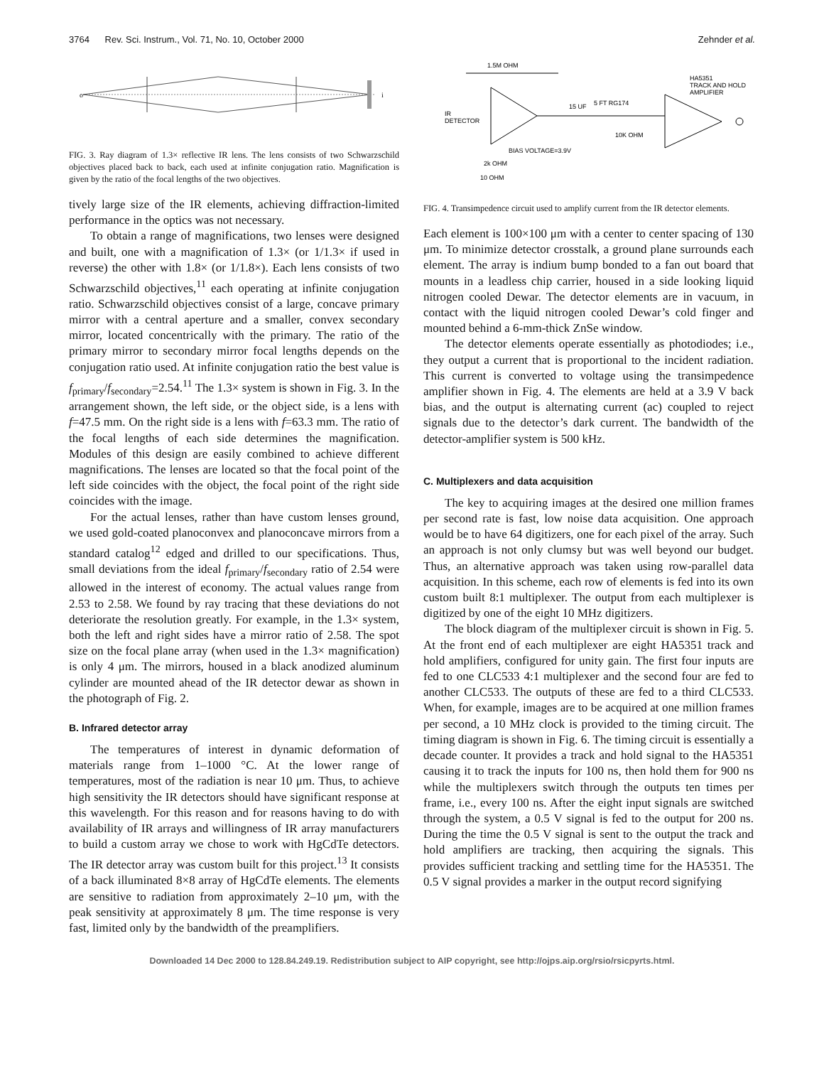3764 Rev. Sci. Instrum., Vol. 71, No. 10, October 2000 Zehnder et al.
o
i
FIG. 3. Ray diagram of 1.3× reflective IR lens. The lens consists of two Schwarzschild objectives placed back to back, each used at infinite conjugation ratio. Magnification is given by the ratio of the focal lengths of the two objectives.
tively large size of the IR elements, achieving diffraction-limited performance in the optics was not necessary.
To obtain a range of magnifications, two lenses were designed and built, one with a magnification of 1.3× (or 1/1.3× if used in reverse) the other with 1.8× (or 1/1.8×). Each lens consists of two Schwarzschild objectives,<sup>11</sup> each operating at infinite conjugation ratio. Schwarzschild objectives consist of a large, concave primary mirror with a central aperture and a smaller, convex secondary mirror, located concentrically with the primary. The ratio of the primary mirror to secondary mirror focal lengths depends on the conjugation ratio used. At infinite conjugation ratio the best value is f<sub>primary</sub>/f<sub>secondary</sub>=2.54.<sup>11</sup> The 1.3× system is shown in Fig. 3. In the arrangement shown, the left side, or the object side, is a lens with f=47.5 mm. On the right side is a lens with f=63.3 mm. The ratio of the focal lengths of each side determines the magnification. Modules of this design are easily combined to achieve different magnifications. The lenses are located so that the focal point of the left side coincides with the object, the focal point of the right side coincides with the image.
For the actual lenses, rather than have custom lenses ground, we used gold-coated planoconvex and planoconcave mirrors from a standard catalog<sup>12</sup> edged and drilled to our specifications. Thus, small deviations from the ideal f<sub>primary</sub>/f<sub>secondary</sub> ratio of 2.54 were allowed in the interest of economy. The actual values range from 2.53 to 2.58. We found by ray tracing that these deviations do not deteriorate the resolution greatly. For example, in the 1.3× system, both the left and right sides have a mirror ratio of 2.58. The spot size on the focal plane array (when used in the 1.3× magnification) is only 4 μm. The mirrors, housed in a black anodized aluminum cylinder are mounted ahead of the IR detector dewar as shown in the photograph of Fig. 2.
B. Infrared detector array
The temperatures of interest in dynamic deformation of materials range from 1–1000 °C. At the lower range of temperatures, most of the radiation is near 10 μm. Thus, to achieve high sensitivity the IR detectors should have significant response at this wavelength. For this reason and for reasons having to do with availability of IR arrays and willingness of IR array manufacturers to build a custom array we chose to work with HgCdTe detectors. The IR detector array was custom built for this project.<sup>13</sup> It consists of a back illuminated 8×8 array of HgCdTe elements. The elements are sensitive to radiation from approximately 2–10 μm, with the peak sensitivity at approximately 8 μm. The time response is very fast, limited only by the bandwidth of the preamplifiers.
1.5M OHM
HA5351
TRACK AND HOLD
AMPLIFIER
IR
DETECTOR
15 UF
5 FT RG174
10K OHM
BIAS VOLTAGE=3.9V
2k OHM
10 OHM
FIG. 4. Transimpedence circuit used to amplify current from the IR detector elements.
Each element is 100×100 μm with a center to center spacing of 130 μm. To minimize detector crosstalk, a ground plane surrounds each element. The array is indium bump bonded to a fan out board that mounts in a leadless chip carrier, housed in a side looking liquid nitrogen cooled Dewar. The detector elements are in vacuum, in contact with the liquid nitrogen cooled Dewar’s cold finger and mounted behind a 6-mm-thick ZnSe window.
The detector elements operate essentially as photodiodes; i.e., they output a current that is proportional to the incident radiation. This current is converted to voltage using the transimpedence amplifier shown in Fig. 4. The elements are held at a 3.9 V back bias, and the output is alternating current (ac) coupled to reject signals due to the detector’s dark current. The bandwidth of the detector-amplifier system is 500 kHz.
C. Multiplexers and data acquisition
The key to acquiring images at the desired one million frames per second rate is fast, low noise data acquisition. One approach would be to have 64 digitizers, one for each pixel of the array. Such an approach is not only clumsy but was well beyond our budget. Thus, an alternative approach was taken using row-parallel data acquisition. In this scheme, each row of elements is fed into its own custom built 8:1 multiplexer. The output from each multiplexer is digitized by one of the eight 10 MHz digitizers.
The block diagram of the multiplexer circuit is shown in Fig. 5. At the front end of each multiplexer are eight HA5351 track and hold amplifiers, configured for unity gain. The first four inputs are fed to one CLC533 4:1 multiplexer and the second four are fed to another CLC533. The outputs of these are fed to a third CLC533. When, for example, images are to be acquired at one million frames per second, a 10 MHz clock is provided to the timing circuit. The timing diagram is shown in Fig. 6. The timing circuit is essentially a decade counter. It provides a track and hold signal to the HA5351 causing it to track the inputs for 100 ns, then hold them for 900 ns while the multiplexers switch through the outputs ten times per frame, i.e., every 100 ns. After the eight input signals are switched through the system, a 0.5 V signal is fed to the output for 200 ns. During the time the 0.5 V signal is sent to the output the track and hold amplifiers are tracking, then acquiring the signals. This provides sufficient tracking and settling time for the HA5351. The 0.5 V signal provides a marker in the output record signifying
Downloaded 14 Dec 2000 to 128.84.249.19. Redistribution subject to AIP copyright, see http://ojps.aip.org/rsio/rsicpyrts.html.